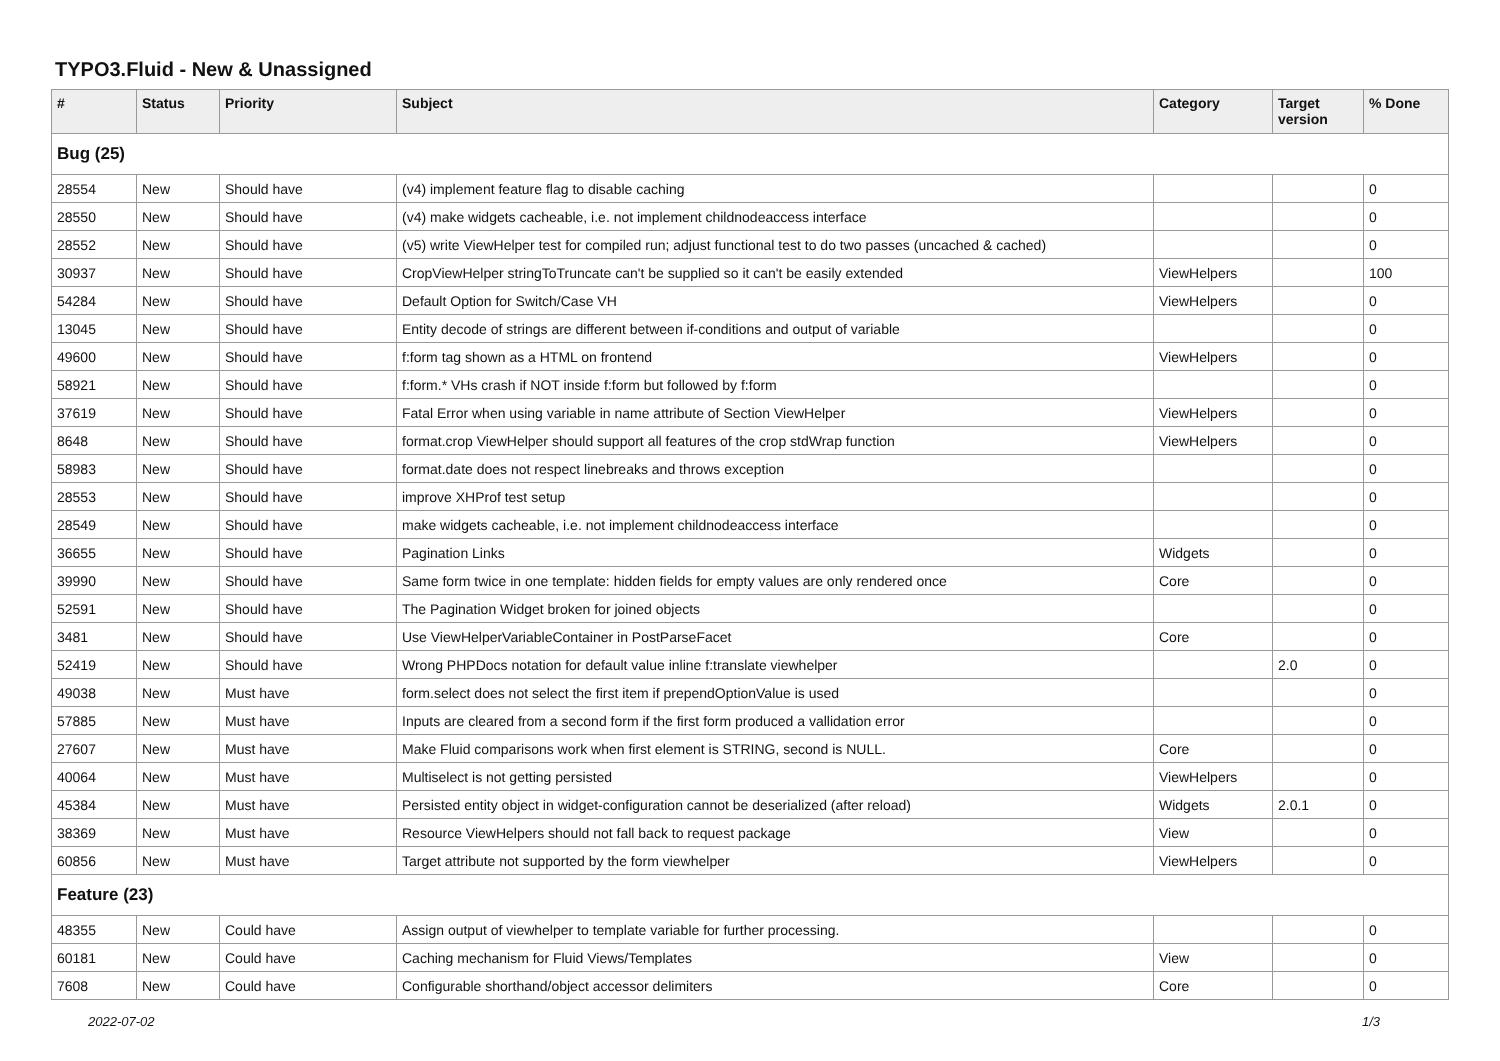TYPO3.Fluid - New & Unassigned
| # | Status | Priority | Subject | Category | Target version | % Done |
| --- | --- | --- | --- | --- | --- | --- |
| Bug (25) | | | | | | |
| 28554 | New | Should have | (v4) implement feature flag to disable caching | | | 0 |
| 28550 | New | Should have | (v4) make widgets cacheable, i.e. not implement childnodeaccess interface | | | 0 |
| 28552 | New | Should have | (v5) write ViewHelper test for compiled run; adjust functional test to do two passes (uncached & cached) | | | 0 |
| 30937 | New | Should have | CropViewHelper stringToTruncate can't be supplied so it can't be easily extended | ViewHelpers | | 100 |
| 54284 | New | Should have | Default Option for Switch/Case VH | ViewHelpers | | 0 |
| 13045 | New | Should have | Entity decode of strings are different between if-conditions and output of variable | | | 0 |
| 49600 | New | Should have | f:form tag shown as a HTML on frontend | ViewHelpers | | 0 |
| 58921 | New | Should have | f:form.* VHs crash if NOT inside f:form but followed by f:form | | | 0 |
| 37619 | New | Should have | Fatal Error when using variable in name attribute of Section ViewHelper | ViewHelpers | | 0 |
| 8648 | New | Should have | format.crop ViewHelper should support all features of the crop stdWrap function | ViewHelpers | | 0 |
| 58983 | New | Should have | format.date does not respect linebreaks and throws exception | | | 0 |
| 28553 | New | Should have | improve XHProf test setup | | | 0 |
| 28549 | New | Should have | make widgets cacheable, i.e. not implement childnodeaccess interface | | | 0 |
| 36655 | New | Should have | Pagination Links | Widgets | | 0 |
| 39990 | New | Should have | Same form twice in one template: hidden fields for empty values are only rendered once | Core | | 0 |
| 52591 | New | Should have | The Pagination Widget broken for joined objects | | | 0 |
| 3481 | New | Should have | Use ViewHelperVariableContainer in PostParseFacet | Core | | 0 |
| 52419 | New | Should have | Wrong PHPDocs notation for default value inline f:translate viewhelper | | 2.0 | 0 |
| 49038 | New | Must have | form.select does not select the first item if prependOptionValue is used | | | 0 |
| 57885 | New | Must have | Inputs are cleared from a second form if the first form produced a vallidation error | | | 0 |
| 27607 | New | Must have | Make Fluid comparisons work when first element is STRING, second is NULL. | Core | | 0 |
| 40064 | New | Must have | Multiselect is not getting persisted | ViewHelpers | | 0 |
| 45384 | New | Must have | Persisted entity object in widget-configuration cannot be deserialized (after reload) | Widgets | 2.0.1 | 0 |
| 38369 | New | Must have | Resource ViewHelpers should not fall back to request package | View | | 0 |
| 60856 | New | Must have | Target attribute not supported by the form viewhelper | ViewHelpers | | 0 |
| Feature (23) | | | | | | |
| 48355 | New | Could have | Assign output of viewhelper to template variable for further processing. | | | 0 |
| 60181 | New | Could have | Caching mechanism for Fluid Views/Templates | View | | 0 |
| 7608 | New | Could have | Configurable shorthand/object accessor delimiters | Core | | 0 |
2022-07-02 1/3